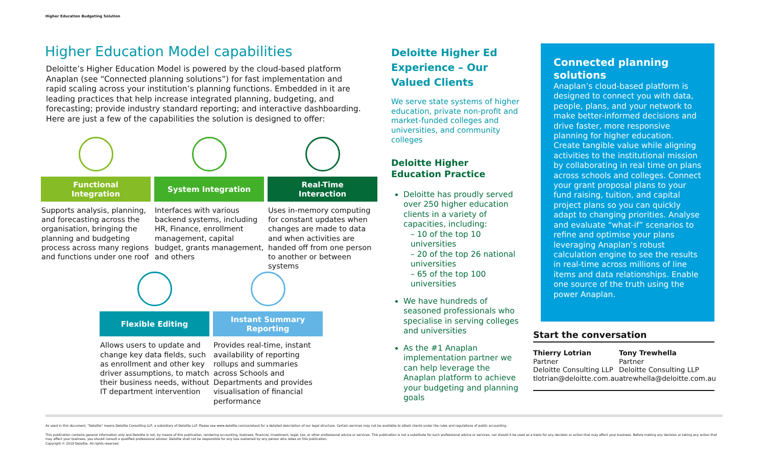Higher Education Budgeting Solution
Higher Education Model capabilities
Deloitte’s Higher Education Model is powered by the cloud-based platform Anaplan (see “Connected planning solutions”) for fast implementation and rapid scaling across your institution’s planning functions. Embedded in it are leading practices that help increase integrated planning, budgeting, and forecasting; provide industry standard reporting; and interactive dashboarding. Here are just a few of the capabilities the solution is designed to offer:
Functional
Integration
Supports analysis, planning, and forecasting across the organisation, bringing the planning and budgeting process across many regions and functions under one roof
System Integration
Interfaces with various backend systems, including HR, Finance, enrollment management, capital budget, grants management, and others
Real-Time
Interaction
Uses in-memory computing for constant updates when changes are made to data and when activities are handed off from one person to another or between systems
Flexible Editing
Allows users to update and change key data fields, such as enrollment and other key driver assumptions, to match their business needs, without IT department intervention
Instant Summary
Reporting
Provides real-time, instant availability of reporting rollups and summaries across Schools and Departments and provides visualisation of financial performance
Deloitte Higher Ed Experience – Our Valued Clients
We serve state systems of higher education, private non-profit and market-funded colleges and universities, and community colleges
Deloitte Higher
Education Practice
Deloitte has proudly served over 250 higher education clients in a variety of capacities, including:
– 10 of the top 10 universities
– 20 of the top 26 national universities
– 65 of the top 100 universities
We have hundreds of seasoned professionals who specialise in serving colleges and universities
As the #1 Anaplan implementation partner we can help leverage the Anaplan platform to achieve your budgeting and planning goals
Connected planning solutions
Anaplan’s cloud-based platform is designed to connect you with data, people, plans, and your network to make better-informed decisions and drive faster, more responsive planning for higher education. Create tangible value while aligning activities to the institutional mission by collaborating in real time on plans across schools and colleges. Connect your grant proposal plans to your fund raising, tuition, and capital project plans so you can quickly adapt to changing priorities. Analyse and evaluate “what-if” scenarios to refine and optimise your plans leveraging Anaplan’s robust calculation engine to see the results in real-time across millions of line items and data relationships. Enable one source of the truth using the power Anaplan.
Start the conversation
Thierry Lotrian
Partner
Deloitte Consulting LLP
tlotrian@deloitte.com.au
Tony Trewhella
Partner
Deloitte Consulting LLP
atrewhella@deloitte.com.au
As used in this document, "Deloitte" means Deloitte Consulting LLP, a subsidiary of Deloitte LLP. Please see www.deloitte.com/us/about for a detailed description of our legal structure. Certain services may not be available to attest clients under the rules and regulations of public accounting.
This publication contains general information only and Deloitte is not, by means of this publication, rendering accounting, business, financial, investment, legal, tax, or other professional advice or services. This publication is not a substitute for such professional advice or services, nor should it be used as a basis for any decision or action that may affect your business. Before making any decision or taking any action that may affect your business, you should consult a qualified professional advisor. Deloitte shall not be responsible for any loss sustained by any person who relies on this publication.
Copyright © 2018 Deloitte. All rights reserved.